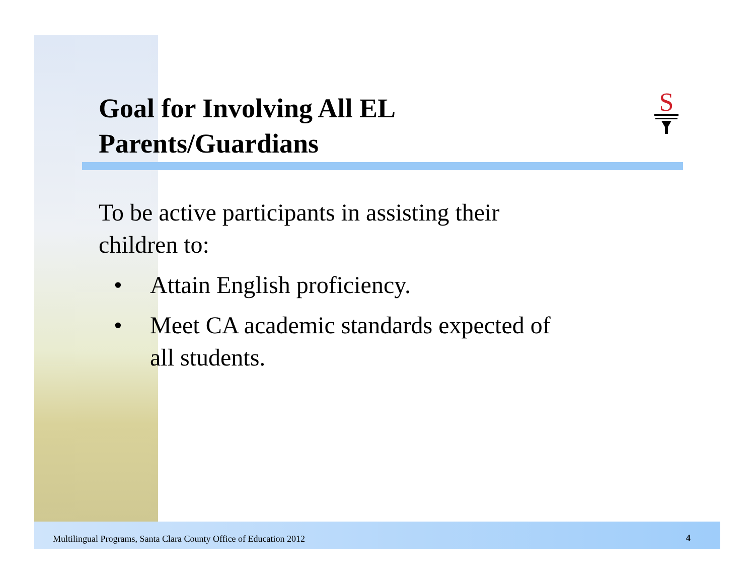S
Goal for Involving All EL
Parents/Guardians
To be active participants in assisting their children to:
• Attain English proficiency.
• Meet CA academic standards expected of
all students.
Multilingual Programs, Santa Clara County Office of Education 2012
4